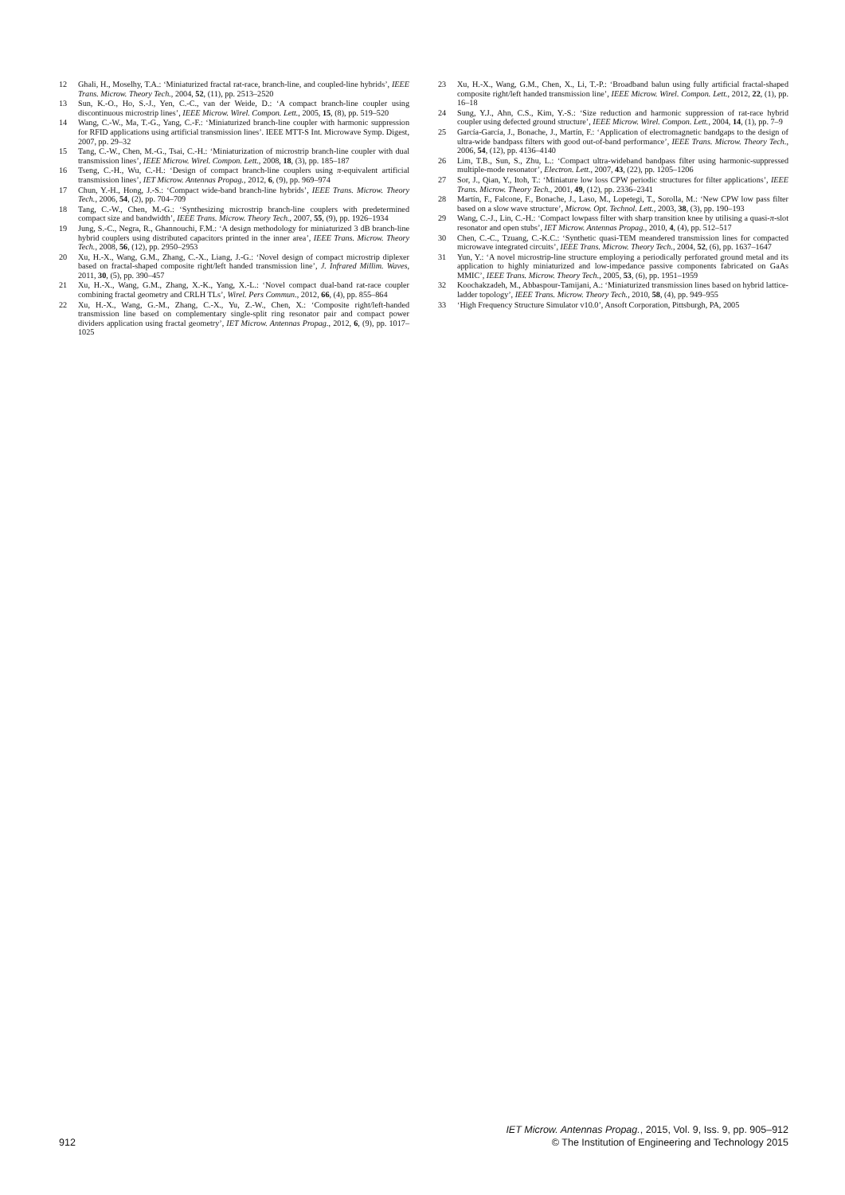12 Ghali, H., Moselhy, T.A.: ‘Miniaturized fractal rat-race, branch-line, and coupled-line hybrids’, IEEE Trans. Microw. Theory Tech., 2004, 52, (11), pp. 2513–2520
13 Sun, K.-O., Ho, S.-J., Yen, C.-C., van der Weide, D.: ‘A compact branch-line coupler using discontinuous microstrip lines’, IEEE Microw. Wirel. Compon. Lett., 2005, 15, (8), pp. 519–520
14 Wang, C.-W., Ma, T.-G., Yang, C.-F.: ‘Miniaturized branch-line coupler with harmonic suppression for RFID applications using artificial transmission lines’. IEEE MTT-S Int. Microwave Symp. Digest, 2007, pp. 29–32
15 Tang, C.-W., Chen, M.-G., Tsai, C.-H.: ‘Miniaturization of microstrip branch-line coupler with dual transmission lines’, IEEE Microw. Wirel. Compon. Lett., 2008, 18, (3), pp. 185–187
16 Tseng, C.-H., Wu, C.-H.: ‘Design of compact branch-line couplers using π-equivalent artificial transmission lines’, IET Microw. Antennas Propag., 2012, 6, (9), pp. 969–974
17 Chun, Y.-H., Hong, J.-S.: ‘Compact wide-band branch-line hybrids’, IEEE Trans. Microw. Theory Tech., 2006, 54, (2), pp. 704–709
18 Tang, C.-W., Chen, M.-G.: ‘Synthesizing microstrip branch-line couplers with predetermined compact size and bandwidth’, IEEE Trans. Microw. Theory Tech., 2007, 55, (9), pp. 1926–1934
19 Jung, S.-C., Negra, R., Ghannouchi, F.M.: ‘A design methodology for miniaturized 3 dB branch-line hybrid couplers using distributed capacitors printed in the inner area’, IEEE Trans. Microw. Theory Tech., 2008, 56, (12), pp. 2950–2953
20 Xu, H.-X., Wang, G.M., Zhang, C.-X., Liang, J.-G.: ‘Novel design of compact microstrip diplexer based on fractal-shaped composite right/left handed transmission line’, J. Infrared Millim. Waves, 2011, 30, (5), pp. 390–457
21 Xu, H.-X., Wang, G.M., Zhang, X.-K., Yang, X.-L.: ‘Novel compact dual-band rat-race coupler combining fractal geometry and CRLH TLs’, Wirel. Pers Commun., 2012, 66, (4), pp. 855–864
22 Xu, H.-X., Wang, G.-M., Zhang, C.-X., Yu, Z.-W., Chen, X.: ‘Composite right/left-handed transmission line based on complementary single-split ring resonator pair and compact power dividers application using fractal geometry’, IET Microw. Antennas Propag., 2012, 6, (9), pp. 1017–1025
23 Xu, H.-X., Wang, G.M., Chen, X., Li, T.-P.: ‘Broadband balun using fully artificial fractal-shaped composite right/left handed transmission line’, IEEE Microw. Wirel. Compon. Lett., 2012, 22, (1), pp. 16–18
24 Sung, Y.J., Ahn, C.S., Kim, Y.-S.: ‘Size reduction and harmonic suppression of rat-race hybrid coupler using defected ground structure’, IEEE Microw. Wirel. Compon. Lett., 2004, 14, (1), pp. 7–9
25 García-García, J., Bonache, J., Martín, F.: ‘Application of electromagnetic bandgaps to the design of ultra-wide bandpass filters with good out-of-band performance’, IEEE Trans. Microw. Theory Tech., 2006, 54, (12), pp. 4136–4140
26 Lim, T.B., Sun, S., Zhu, L.: ‘Compact ultra-wideband bandpass filter using harmonic-suppressed multiple-mode resonator’, Electron. Lett., 2007, 43, (22), pp. 1205–1206
27 Sor, J., Qian, Y., Itoh, T.: ‘Miniature low loss CPW periodic structures for filter applications’, IEEE Trans. Microw. Theory Tech., 2001, 49, (12), pp. 2336–2341
28 Martín, F., Falcone, F., Bonache, J., Laso, M., Lopetegi, T., Sorolla, M.: ‘New CPW low pass filter based on a slow wave structure’, Microw. Opt. Technol. Lett., 2003, 38, (3), pp. 190–193
29 Wang, C.-J., Lin, C.-H.: ‘Compact lowpass filter with sharp transition knee by utilising a quasi-π-slot resonator and open stubs’, IET Microw. Antennas Propag., 2010, 4, (4), pp. 512–517
30 Chen, C.-C., Tzuang, C.-K.C.: ‘Synthetic quasi-TEM meandered transmission lines for compacted microwave integrated circuits’, IEEE Trans. Microw. Theory Tech., 2004, 52, (6), pp. 1637–1647
31 Yun, Y.: ‘A novel microstrip-line structure employing a periodically perforated ground metal and its application to highly miniaturized and low-impedance passive components fabricated on GaAs MMIC’, IEEE Trans. Microw. Theory Tech., 2005, 53, (6), pp. 1951–1959
32 Koochakzadeh, M., Abbaspour-Tamijani, A.: ‘Miniaturized transmission lines based on hybrid lattice-ladder topology’, IEEE Trans. Microw. Theory Tech., 2010, 58, (4), pp. 949–955
33 ‘High Frequency Structure Simulator v10.0’, Ansoft Corporation, Pittsburgh, PA, 2005
912
IET Microw. Antennas Propag., 2015, Vol. 9, Iss. 9, pp. 905–912
© The Institution of Engineering and Technology 2015